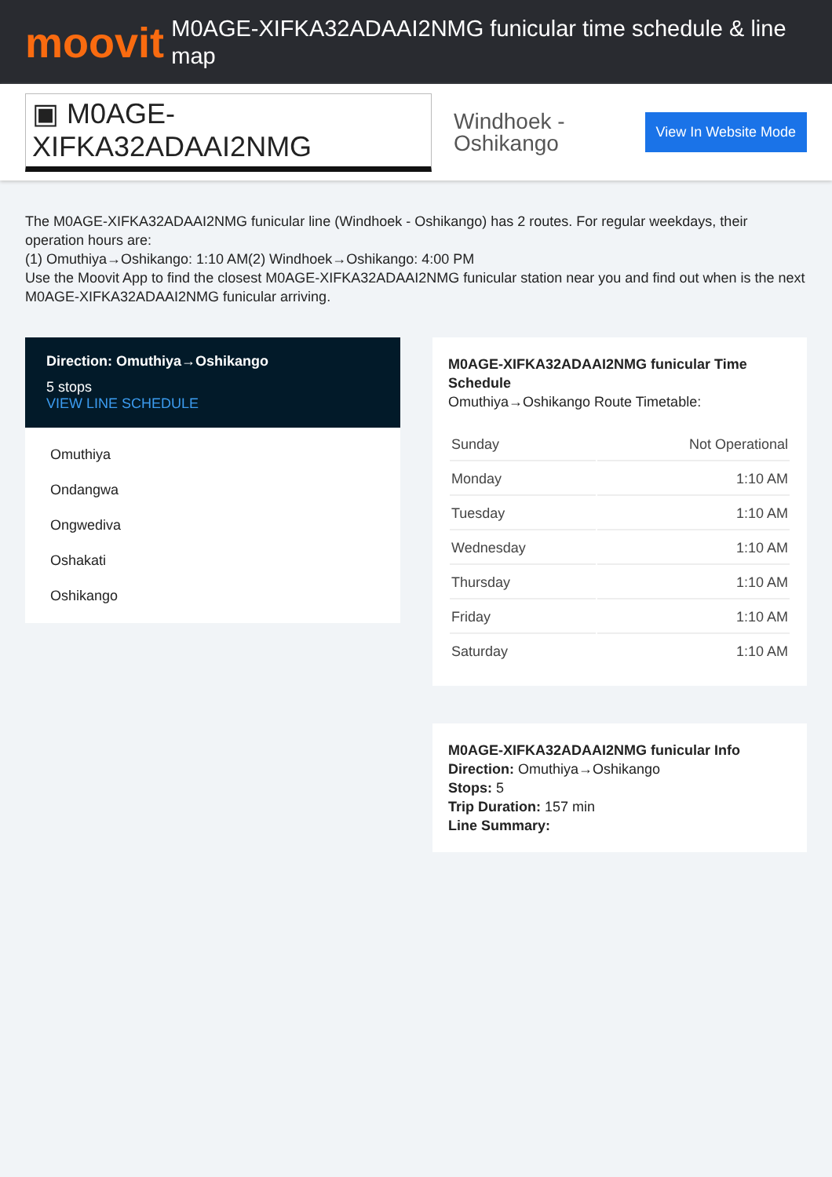moovit
M0AGE-XIFKA32ADAAI2NMG funicular time schedule & line map
▣ M0AGE-XIFKA32ADAAI2NMG
Windhoek - Oshikango
View In Website Mode
The M0AGE-XIFKA32ADAAI2NMG funicular line (Windhoek - Oshikango) has 2 routes. For regular weekdays, their operation hours are:
(1) Omuthiya→Oshikango: 1:10 AM(2) Windhoek→Oshikango: 4:00 PM
Use the Moovit App to find the closest M0AGE-XIFKA32ADAAI2NMG funicular station near you and find out when is the next M0AGE-XIFKA32ADAAI2NMG funicular arriving.
Direction: Omuthiya→Oshikango
5 stops
VIEW LINE SCHEDULE
Omuthiya
Ondangwa
Ongwediva
Oshakati
Oshikango
M0AGE-XIFKA32ADAAI2NMG funicular Time Schedule
Omuthiya→Oshikango Route Timetable:
| Sunday | Not Operational |
| Monday | 1:10 AM |
| Tuesday | 1:10 AM |
| Wednesday | 1:10 AM |
| Thursday | 1:10 AM |
| Friday | 1:10 AM |
| Saturday | 1:10 AM |
M0AGE-XIFKA32ADAAI2NMG funicular Info
Direction: Omuthiya→Oshikango
Stops: 5
Trip Duration: 157 min
Line Summary: